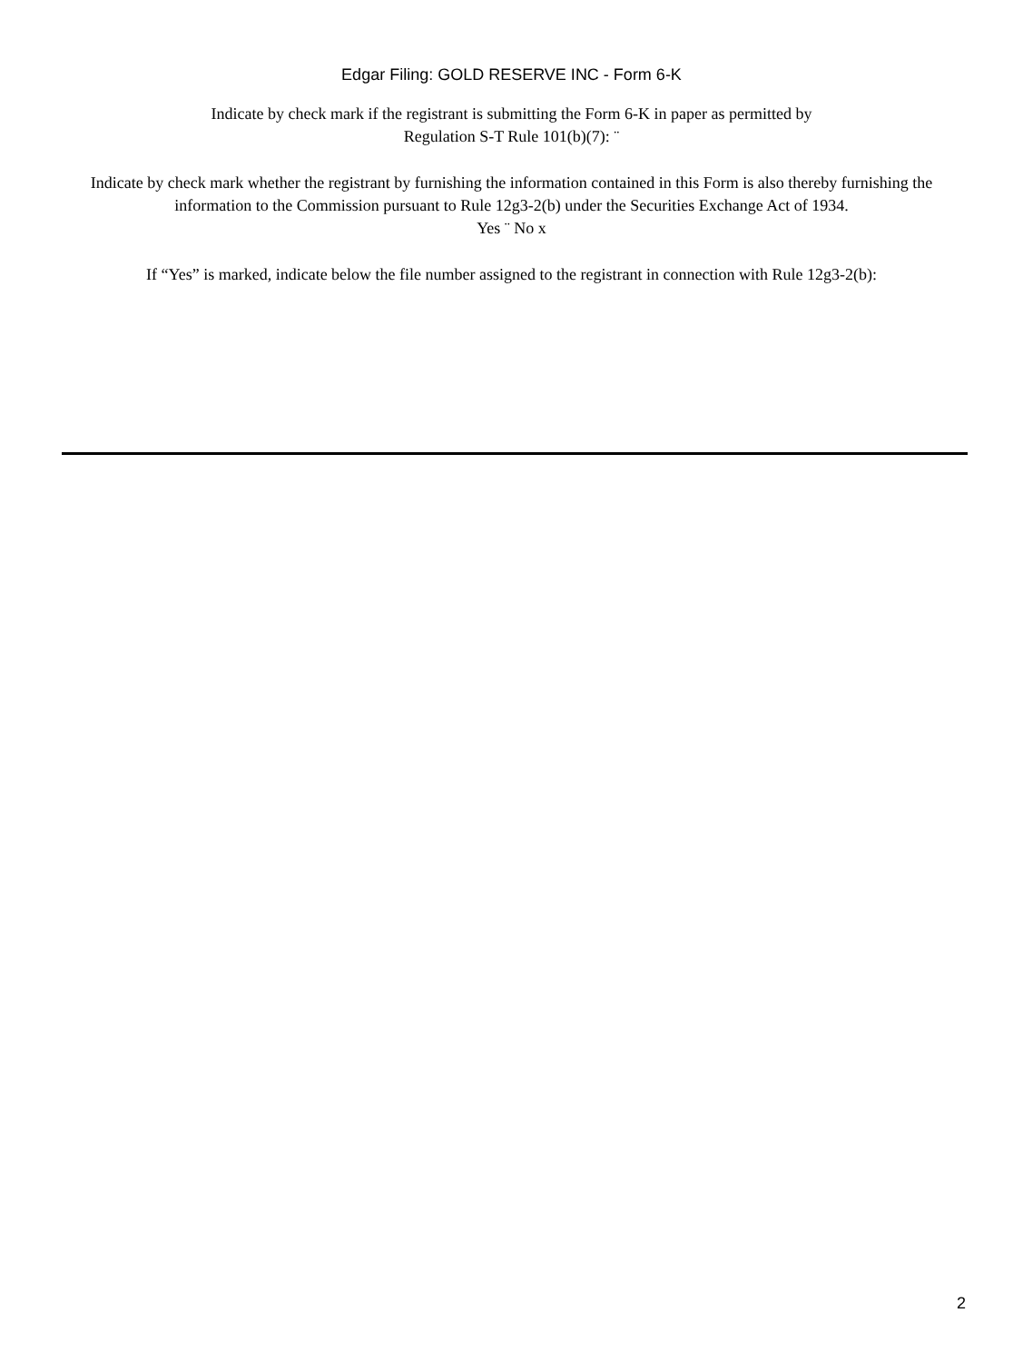Edgar Filing: GOLD RESERVE INC - Form 6-K
Indicate by check mark if the registrant is submitting the Form 6-K in paper as permitted by
Regulation S-T Rule 101(b)(7): ¨
Indicate by check mark whether the registrant by furnishing the information contained in this Form is also thereby furnishing the information to the Commission pursuant to Rule 12g3-2(b) under the Securities Exchange Act of 1934.
Yes ¨ No x
If “Yes” is marked, indicate below the file number assigned to the registrant in connection with Rule 12g3-2(b):
2